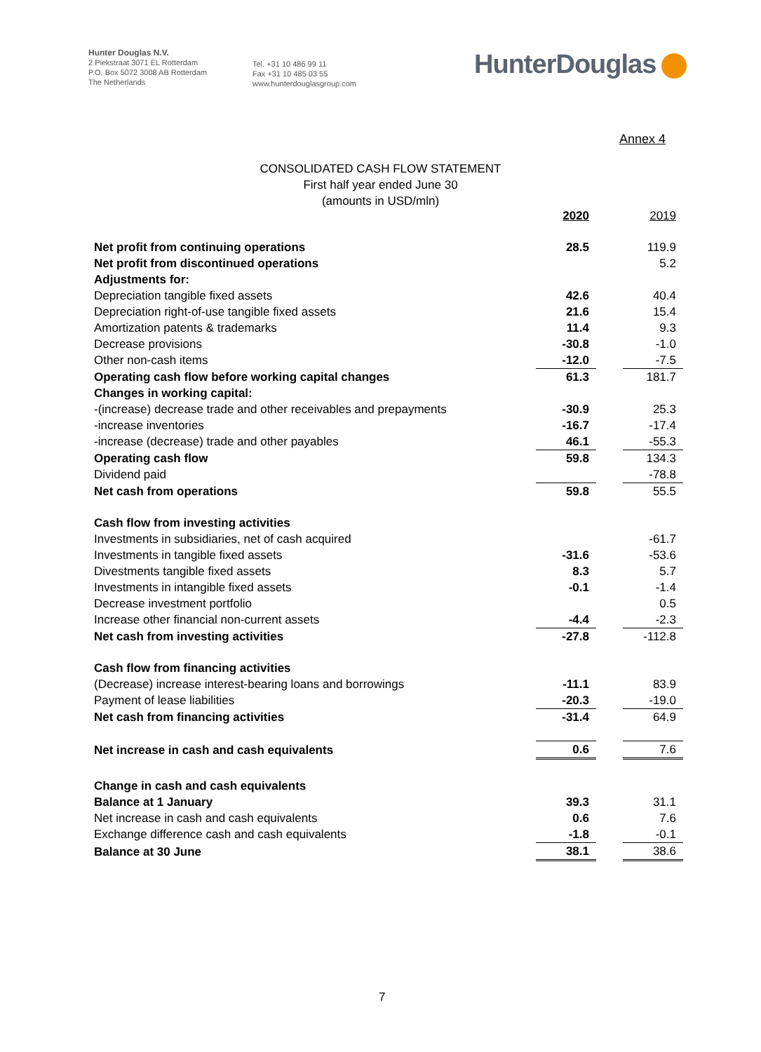Hunter Douglas N.V.
2 Piekstraat 3071 EL Rotterdam
P.O. Box 5072 3008 AB Rotterdam
The Netherlands
Tel. +31 10 486 99 11
Fax +31 10 485 03 55
www.hunterdouglasgroup.com
HunterDouglas
Annex 4
CONSOLIDATED CASH FLOW STATEMENT
First half year ended June 30
(amounts in USD/mln)
| | 2020 | | 2019 |
| Net profit from continuing operations | 28.5 | | 119.9 |
| Net profit from discontinued operations | | | 5.2 |
| Adjustments for: | | | |
| Depreciation tangible fixed assets | 42.6 | | 40.4 |
| Depreciation right-of-use tangible fixed assets | 21.6 | | 15.4 |
| Amortization patents & trademarks | 11.4 | | 9.3 |
| Decrease provisions | -30.8 | | -1.0 |
| Other non-cash items | -12.0 | | -7.5 |
| Operating cash flow before working capital changes | 61.3 | | 181.7 |
| Changes in working capital: | | | |
| -(increase) decrease trade and other receivables and prepayments | -30.9 | | 25.3 |
| -increase inventories | -16.7 | | -17.4 |
| -increase (decrease) trade and other payables | 46.1 | | -55.3 |
| Operating cash flow | 59.8 | | 134.3 |
| Dividend paid | | | -78.8 |
| Net cash from operations | 59.8 | | 55.5 |
| Cash flow from investing activities | | | |
| Investments in subsidiaries, net of cash acquired | | | -61.7 |
| Investments in tangible fixed assets | -31.6 | | -53.6 |
| Divestments tangible fixed assets | 8.3 | | 5.7 |
| Investments in intangible fixed assets | -0.1 | | -1.4 |
| Decrease investment portfolio | | | 0.5 |
| Increase other financial non-current assets | -4.4 | | -2.3 |
| Net cash from investing activities | -27.8 | | -112.8 |
| Cash flow from financing activities | | | |
| (Decrease) increase interest-bearing loans and borrowings | -11.1 | | 83.9 |
| Payment of lease liabilities | -20.3 | | -19.0 |
| Net cash from financing activities | -31.4 | | 64.9 |
| Net increase in cash and cash equivalents | 0.6 | | 7.6 |
| Change in cash and cash equivalents | | | |
| Balance at 1 January | 39.3 | | 31.1 |
| Net increase in cash and cash equivalents | 0.6 | | 7.6 |
| Exchange difference cash and cash equivalents | -1.8 | | -0.1 |
| Balance at 30 June | 38.1 | | 38.6 |
7